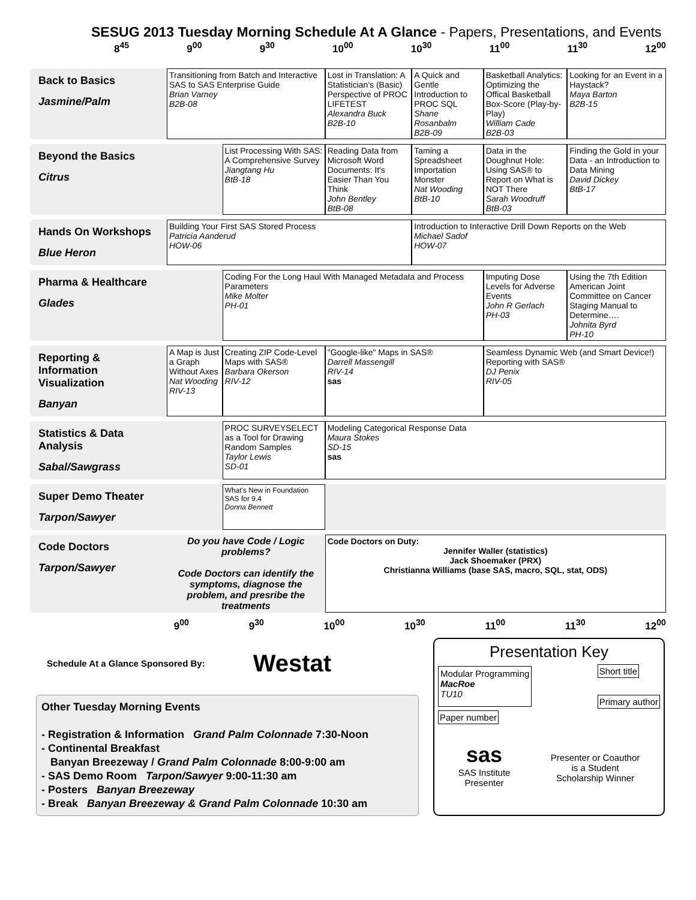SESUG 2013 Tuesday Morning Schedule At A Glance - Papers, Presentations, and Events
8<sup>45</sup> 9<sup>00</sup> 9<sup>30</sup> 10<sup>00</sup> 10<sup>30</sup> 11<sup>00</sup> 11<sup>30</sup> 12<sup>00</sup>
| Back to Basics Jasmine/Palm | Transitioning from Batch and Interactive SAS to SAS Enterprise Guide Brian Varney B2B-08 | | Lost in Translation: A Statistician's (Basic) Perspective of PROC LIFETEST Alexandra Buck B2B-10 | A Quick and Gentle Introduction to PROC SQL Shane Rosanbalm B2B-09 | Basketball Analytics: Optimizing the Offical Basketball Box-Score (Play-by-Play) William Cade B2B-03 | Looking for an Event in a Haystack? Maya Barton B2B-15 |
| Beyond the Basics Citrus | | List Processing With SAS: A Comprehensive Survey Jiangtang Hu BtB-18 | Reading Data from Microsoft Word Documents: It's Easier Than You Think John Bentley BtB-08 | Taming a Spreadsheet Importation Monster Nat Wooding BtB-10 | Data in the Doughnut Hole: Using SAS® to Report on What is NOT There Sarah Woodruff BtB-03 | Finding the Gold in your Data - an Introduction to Data Mining David Dickey BtB-17 |
| Hands On Workshops Blue Heron | Building Your First SAS Stored Process Patricia Aanderud HOW-06 | | | Introduction to Interactive Drill Down Reports on the Web Michael Sadof HOW-07 | | |
| Pharma & Healthcare Glades | | Coding For the Long Haul With Managed Metadata and Process Parameters Mike Molter PH-01 | | | Imputing Dose Levels for Adverse Events John R Gerlach PH-03 | Using the 7th Edition American Joint Committee on Cancer Staging Manual to Determine…. Johnita Byrd PH-10 |
| Reporting & Information Visualization Banyan | A Map is Just a Graph Without Axes Nat Wooding RIV-13 | Creating ZIP Code-Level Maps with SAS® Barbara Okerson RIV-12 | "Google-like" Maps in SAS® Darrell Massengill RIV-14 sas | | Seamless Dynamic Web (and Smart Device!) Reporting with SAS® DJ Penix RIV-05 | |
| Statistics & Data Analysis Sabal/Sawgrass | | PROC SURVEYSELECT as a Tool for Drawing Random Samples Taylor Lewis SD-01 | Modeling Categorical Response Data Maura Stokes SD-15 sas | | | |
| Super Demo Theater Tarpon/Sawyer | | What's New in Foundation SAS for 9.4 Donna Bennett | | | | |
| Code Doctors Tarpon/Sawyer | Do you have Code / Logic problems? Code Doctors can identify the symptoms, diagnose the problem, and presribe the treatments | | Code Doctors on Duty: Jennifer Waller (statistics) Jack Shoemaker (PRX) Christianna Williams (base SAS, macro, SQL, stat, ODS) | | | |
9<sup>00</sup> 9<sup>30</sup> 10<sup>00</sup> 10<sup>30</sup> 11<sup>00</sup> 11<sup>30</sup> 12<sup>00</sup>
Schedule At a Glance Sponsored By: Westat
Other Tuesday Morning Events
- Registration & Information Grand Palm Colonnade 7:30-Noon
- Continental Breakfast
Banyan Breezeway / Grand Palm Colonnade 8:00-9:00 am
- SAS Demo Room Tarpon/Sawyer 9:00-11:30 am
- Posters Banyan Breezeway
- Break Banyan Breezeway & Grand Palm Colonnade 10:30 am
Presentation Key
Modular Programming
MacRoe
TU10
Short title
Primary author
Paper number
sas
SAS Institute
Presenter
Presenter or Coauthor
is a Student
Scholarship Winner